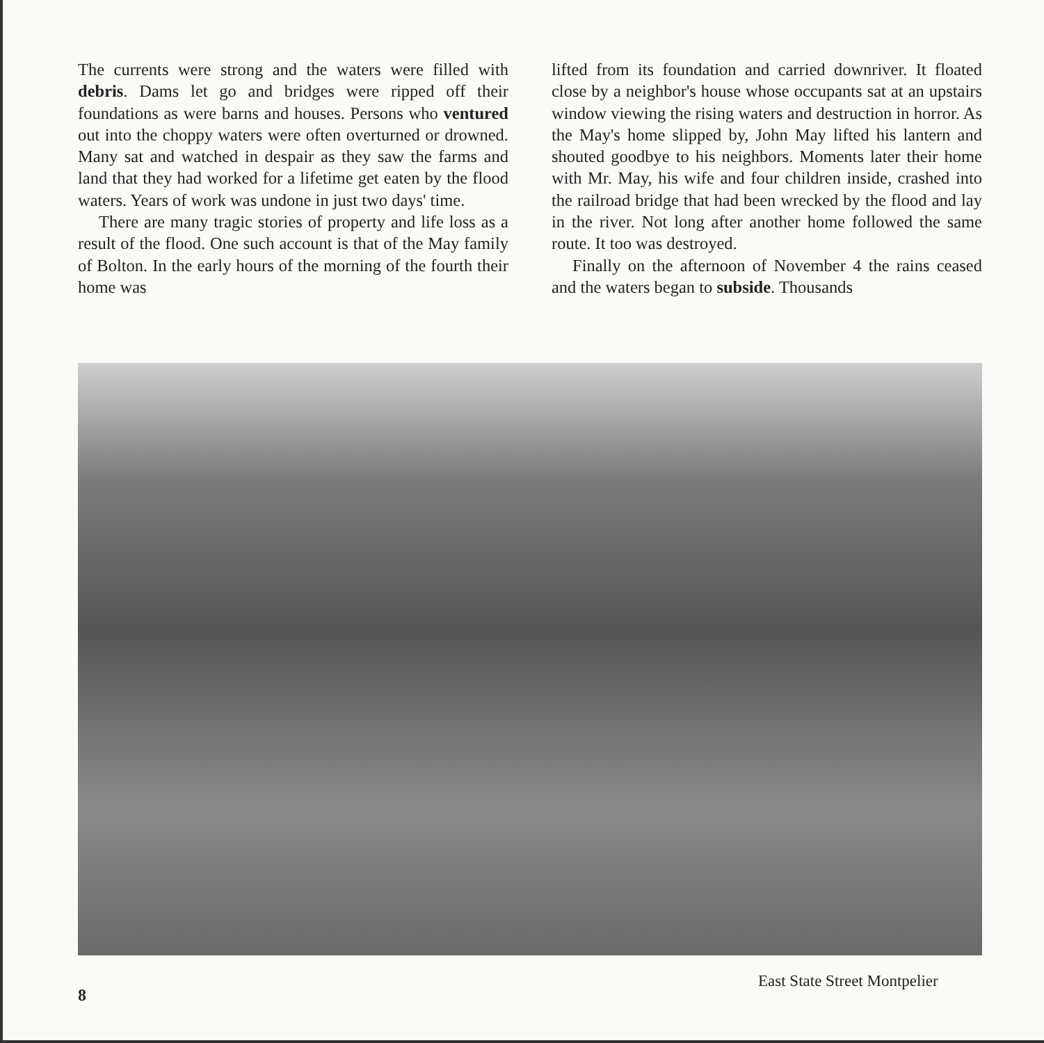The currents were strong and the waters were filled with debris. Dams let go and bridges were ripped off their foundations as were barns and houses. Persons who ventured out into the choppy waters were often overturned or drowned. Many sat and watched in despair as they saw the farms and land that they had worked for a lifetime get eaten by the flood waters. Years of work was undone in just two days' time.
There are many tragic stories of property and life loss as a result of the flood. One such account is that of the May family of Bolton. In the early hours of the morning of the fourth their home was
lifted from its foundation and carried downriver. It floated close by a neighbor's house whose occupants sat at an upstairs window viewing the rising waters and destruction in horror. As the May's home slipped by, John May lifted his lantern and shouted goodbye to his neighbors. Moments later their home with Mr. May, his wife and four children inside, crashed into the railroad bridge that had been wrecked by the flood and lay in the river. Not long after another home followed the same route. It too was destroyed.
Finally on the afternoon of November 4 the rains ceased and the waters began to subside. Thousands
East State Street Montpelier
8